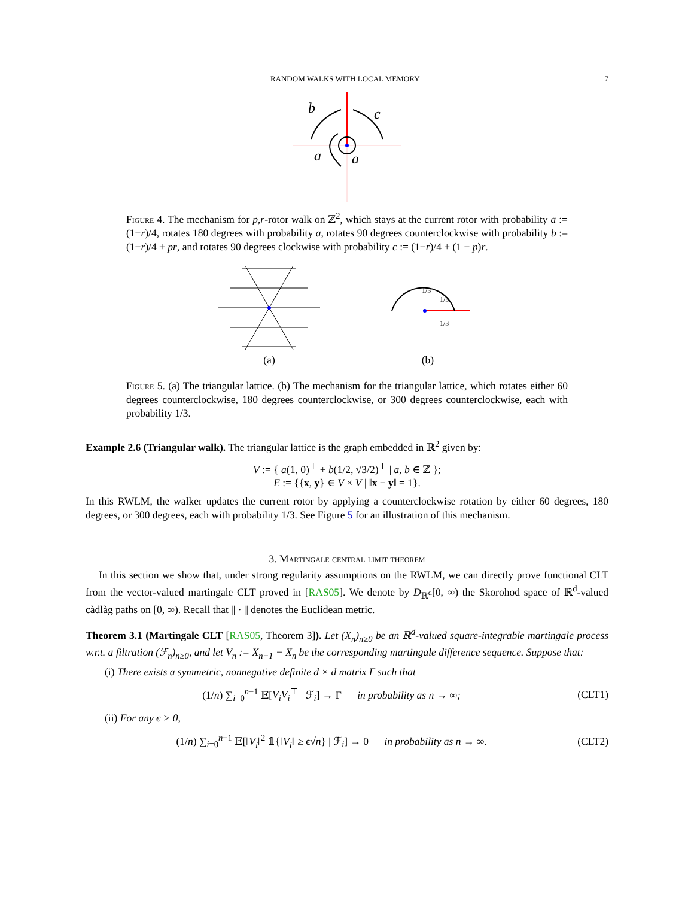RANDOM WALKS WITH LOCAL MEMORY 7
b
c
a
a
Figure 4. The mechanism for p,r-rotor walk on ℤ<sup>2</sup>, which stays at the current rotor with probability a := (1−r)/4, rotates 180 degrees with probability a, rotates 90 degrees counterclockwise with probability b := (1−r)/4 + pr, and rotates 90 degrees clockwise with probability c := (1−r)/4 + (1 − p)r.
(a)
1/3
1/3
1/3
(b)
Figure 5. (a) The triangular lattice. (b) The mechanism for the triangular lattice, which rotates either 60 degrees counterclockwise, 180 degrees counterclockwise, or 300 degrees counterclockwise, each with probability 1/3.
Example 2.6 (Triangular walk). The triangular lattice is the graph embedded in ℝ<sup>2</sup> given by:
V := { a(1, 0)<sup>⊤</sup> + b(1/2, √3/2)<sup>⊤</sup> | a, b ∈ ℤ };
E := {{x, y} ∈ V × V | ‖x − y‖ = 1}.
In this RWLM, the walker updates the current rotor by applying a counterclockwise rotation by either 60 degrees, 180 degrees, or 300 degrees, each with probability 1/3. See Figure 5 for an illustration of this mechanism.
3. Martingale central limit theorem
In this section we show that, under strong regularity assumptions on the RWLM, we can directly prove functional CLT from the vector-valued martingale CLT proved in [RAS05]. We denote by D<sub>ℝ<sup>d</sup></sub>[0, ∞) the Skorohod space of ℝ<sup>d</sup>-valued càdlàg paths on [0, ∞). Recall that || · || denotes the Euclidean metric.
Theorem 3.1 (Martingale CLT [RAS05, Theorem 3]). Let (X<sub>n</sub>)<sub>n≥0</sub> be an ℝ<sup>d</sup>-valued square-integrable martingale process w.r.t. a filtration (ℱ<sub>n</sub>)<sub>n≥0</sub>, and let V<sub>n</sub> := X<sub>n+1</sub> − X<sub>n</sub> be the corresponding martingale difference sequence. Suppose that:
(i) There exists a symmetric, nonnegative definite d × d matrix Γ such that
(1/n) ∑<sub>i=0</sub><sup>n−1</sup> 𝔼[V<sub>i</sub>V<sub>i</sub><sup>⊤</sup> | ℱ<sub>i</sub>] → Γ in probability as n → ∞; (CLT1)
(ii) For any ϵ > 0,
(1/n) ∑<sub>i=0</sub><sup>n−1</sup> 𝔼[‖V<sub>i</sub>‖<sup>2</sup> 𝟙{‖V<sub>i</sub>‖ ≥ ϵ√n} | ℱ<sub>i</sub>] → 0 in probability as n → ∞. (CLT2)